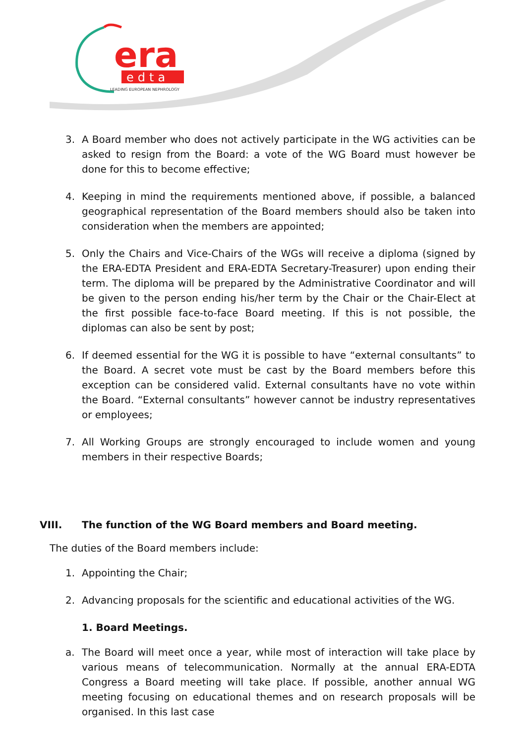era
edta
LEADING EUROPEAN NEPHROLOGY
3. A Board member who does not actively participate in the WG activities can be asked to resign from the Board: a vote of the WG Board must however be done for this to become effective;
4. Keeping in mind the requirements mentioned above, if possible, a balanced geographical representation of the Board members should also be taken into consideration when the members are appointed;
5. Only the Chairs and Vice-Chairs of the WGs will receive a diploma (signed by the ERA-EDTA President and ERA-EDTA Secretary-Treasurer) upon ending their term. The diploma will be prepared by the Administrative Coordinator and will be given to the person ending his/her term by the Chair or the Chair-Elect at the first possible face-to-face Board meeting. If this is not possible, the diplomas can also be sent by post;
6. If deemed essential for the WG it is possible to have “external consultants” to the Board. A secret vote must be cast by the Board members before this exception can be considered valid. External consultants have no vote within the Board. “External consultants” however cannot be industry representatives or employees;
7. All Working Groups are strongly encouraged to include women and young members in their respective Boards;
VIII. The function of the WG Board members and Board meeting.
The duties of the Board members include:
1. Appointing the Chair;
2. Advancing proposals for the scientific and educational activities of the WG.
1. Board Meetings.
a. The Board will meet once a year, while most of interaction will take place by various means of telecommunication. Normally at the annual ERA-EDTA Congress a Board meeting will take place. If possible, another annual WG meeting focusing on educational themes and on research proposals will be organised. In this last case